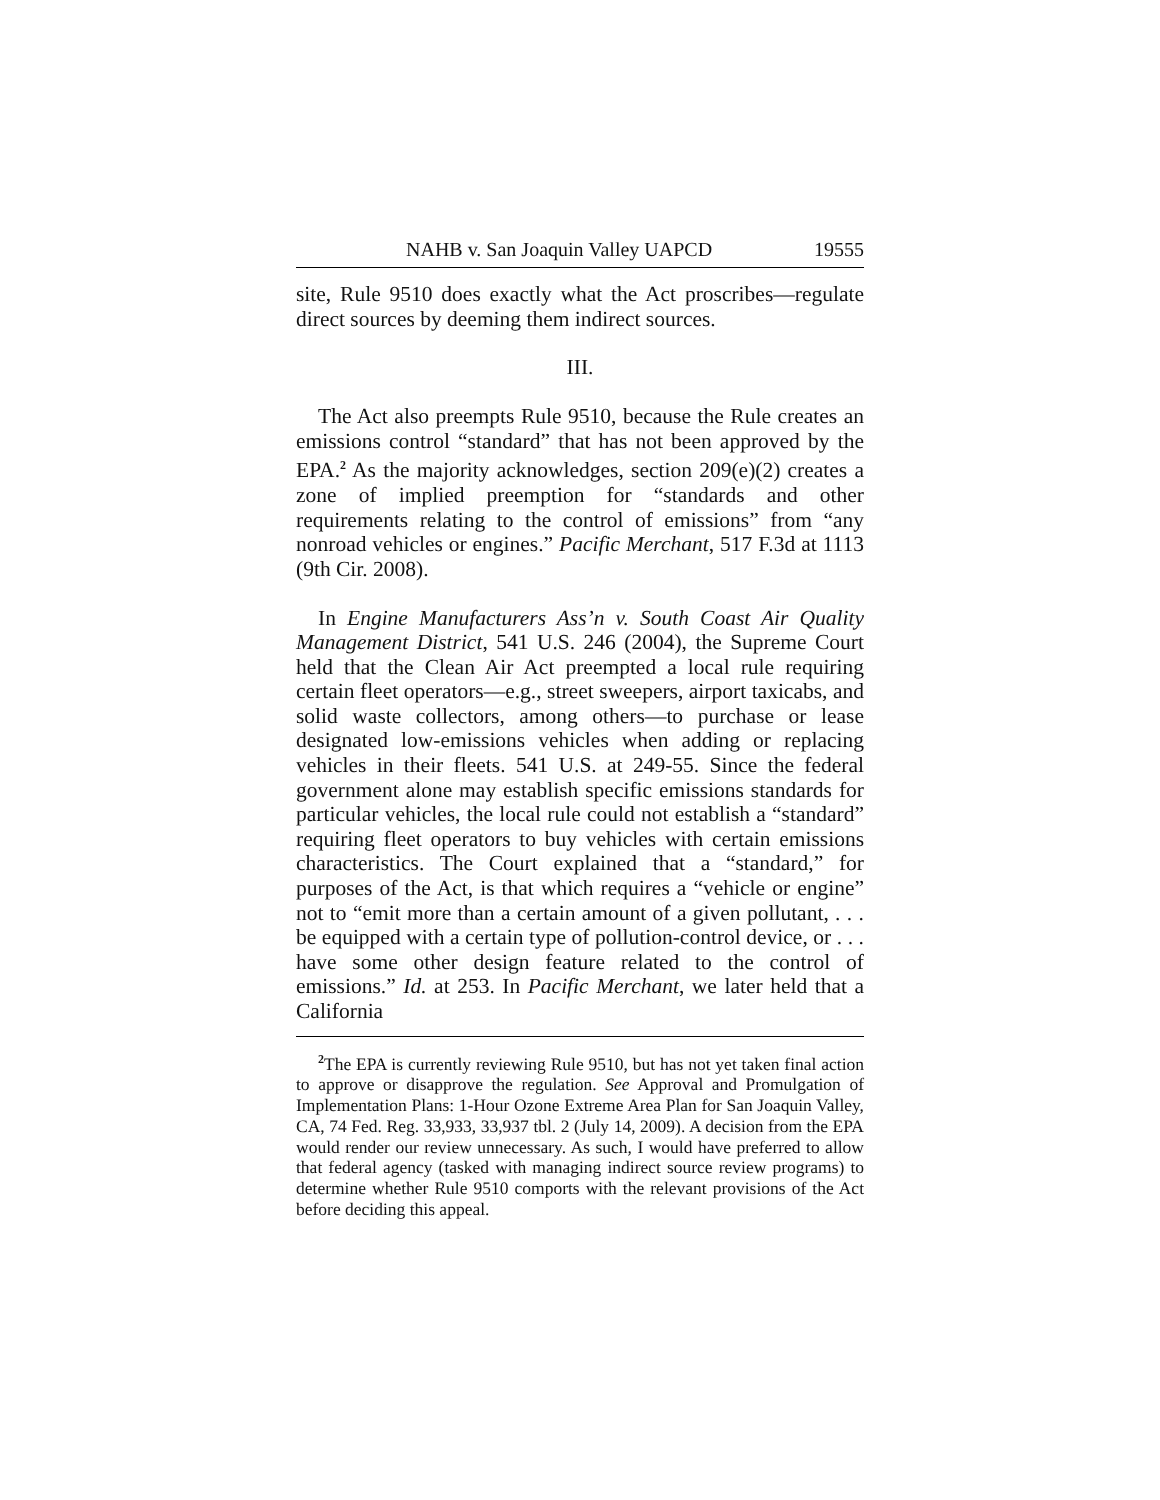NAHB v. San Joaquin Valley UAPCD 19555
site, Rule 9510 does exactly what the Act proscribes—regulate direct sources by deeming them indirect sources.
III.
The Act also preempts Rule 9510, because the Rule creates an emissions control “standard” that has not been approved by the EPA.<sup>2</sup> As the majority acknowledges, section 209(e)(2) creates a zone of implied preemption for “standards and other requirements relating to the control of emissions” from “any nonroad vehicles or engines.” Pacific Merchant, 517 F.3d at 1113 (9th Cir. 2008).
In Engine Manufacturers Ass’n v. South Coast Air Quality Management District, 541 U.S. 246 (2004), the Supreme Court held that the Clean Air Act preempted a local rule requiring certain fleet operators—e.g., street sweepers, airport taxicabs, and solid waste collectors, among others—to purchase or lease designated low-emissions vehicles when adding or replacing vehicles in their fleets. 541 U.S. at 249-55. Since the federal government alone may establish specific emissions standards for particular vehicles, the local rule could not establish a “standard” requiring fleet operators to buy vehicles with certain emissions characteristics. The Court explained that a “standard,” for purposes of the Act, is that which requires a “vehicle or engine” not to “emit more than a certain amount of a given pollutant, . . . be equipped with a certain type of pollution-control device, or . . . have some other design feature related to the control of emissions.” Id. at 253. In Pacific Merchant, we later held that a California
<sup>2</sup> The EPA is currently reviewing Rule 9510, but has not yet taken final action to approve or disapprove the regulation. See Approval and Promulgation of Implementation Plans: 1-Hour Ozone Extreme Area Plan for San Joaquin Valley, CA, 74 Fed. Reg. 33,933, 33,937 tbl. 2 (July 14, 2009). A decision from the EPA would render our review unnecessary. As such, I would have preferred to allow that federal agency (tasked with managing indirect source review programs) to determine whether Rule 9510 comports with the relevant provisions of the Act before deciding this appeal.